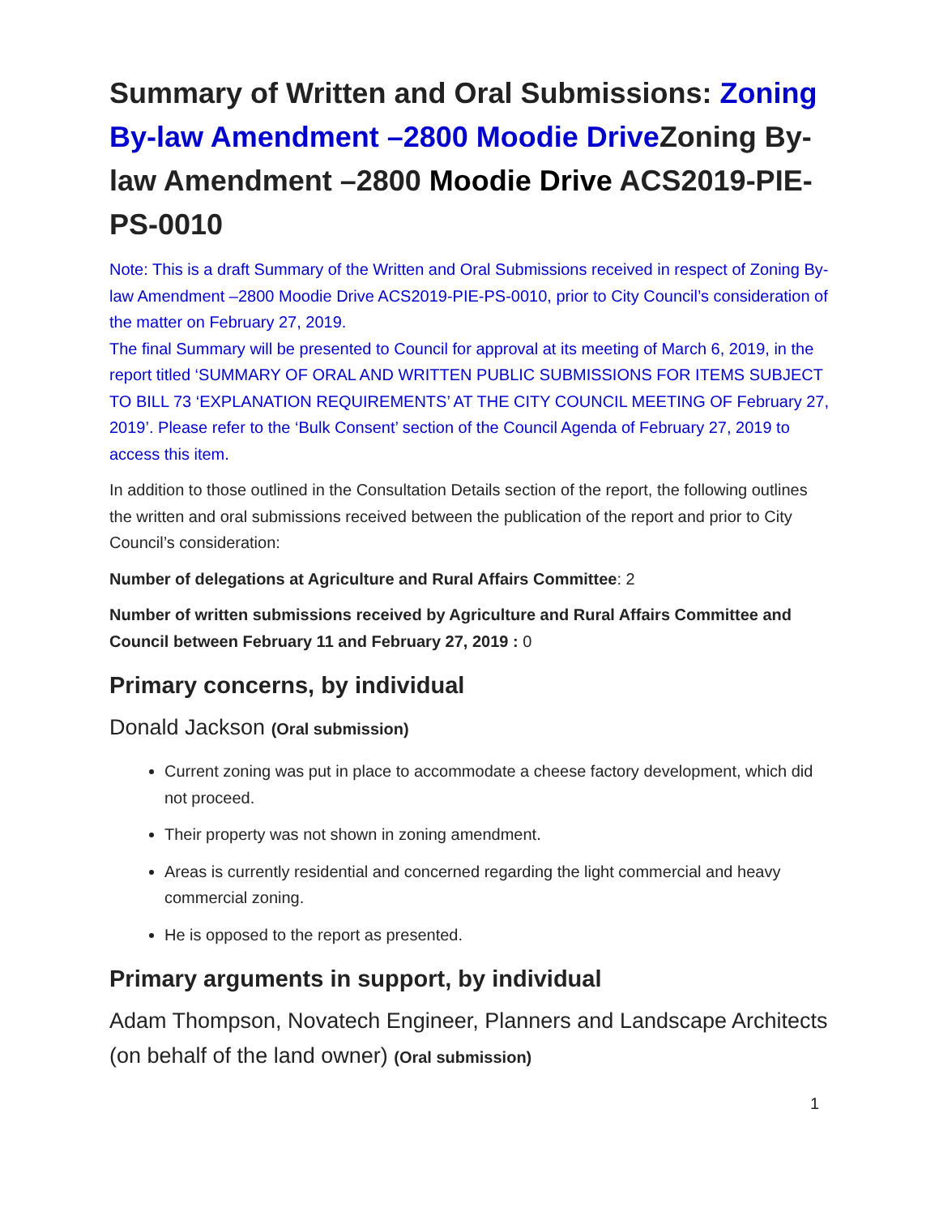Summary of Written and Oral Submissions: Zoning By-law Amendment –2800 Moodie Drive Zoning By-law Amendment –2800 Moodie Drive ACS2019-PIE-PS-0010
Note: This is a draft Summary of the Written and Oral Submissions received in respect of Zoning By-law Amendment –2800 Moodie Drive ACS2019-PIE-PS-0010, prior to City Council’s consideration of the matter on February 27, 2019.
The final Summary will be presented to Council for approval at its meeting of March 6, 2019, in the report titled ‘SUMMARY OF ORAL AND WRITTEN PUBLIC SUBMISSIONS FOR ITEMS SUBJECT TO BILL 73 ‘EXPLANATION REQUIREMENTS’ AT THE CITY COUNCIL MEETING OF February 27, 2019’. Please refer to the ‘Bulk Consent’ section of the Council Agenda of February 27, 2019 to access this item.
In addition to those outlined in the Consultation Details section of the report, the following outlines the written and oral submissions received between the publication of the report and prior to City Council’s consideration:
Number of delegations at Agriculture and Rural Affairs Committee: 2
Number of written submissions received by Agriculture and Rural Affairs Committee and Council between February 11 and February 27, 2019 : 0
Primary concerns, by individual
Donald Jackson (Oral submission)
Current zoning was put in place to accommodate a cheese factory development, which did not proceed.
Their property was not shown in zoning amendment.
Areas is currently residential and concerned regarding the light commercial and heavy commercial zoning.
He is opposed to the report as presented.
Primary arguments in support, by individual
Adam Thompson, Novatech Engineer, Planners and Landscape Architects (on behalf of the land owner) (Oral submission)
1